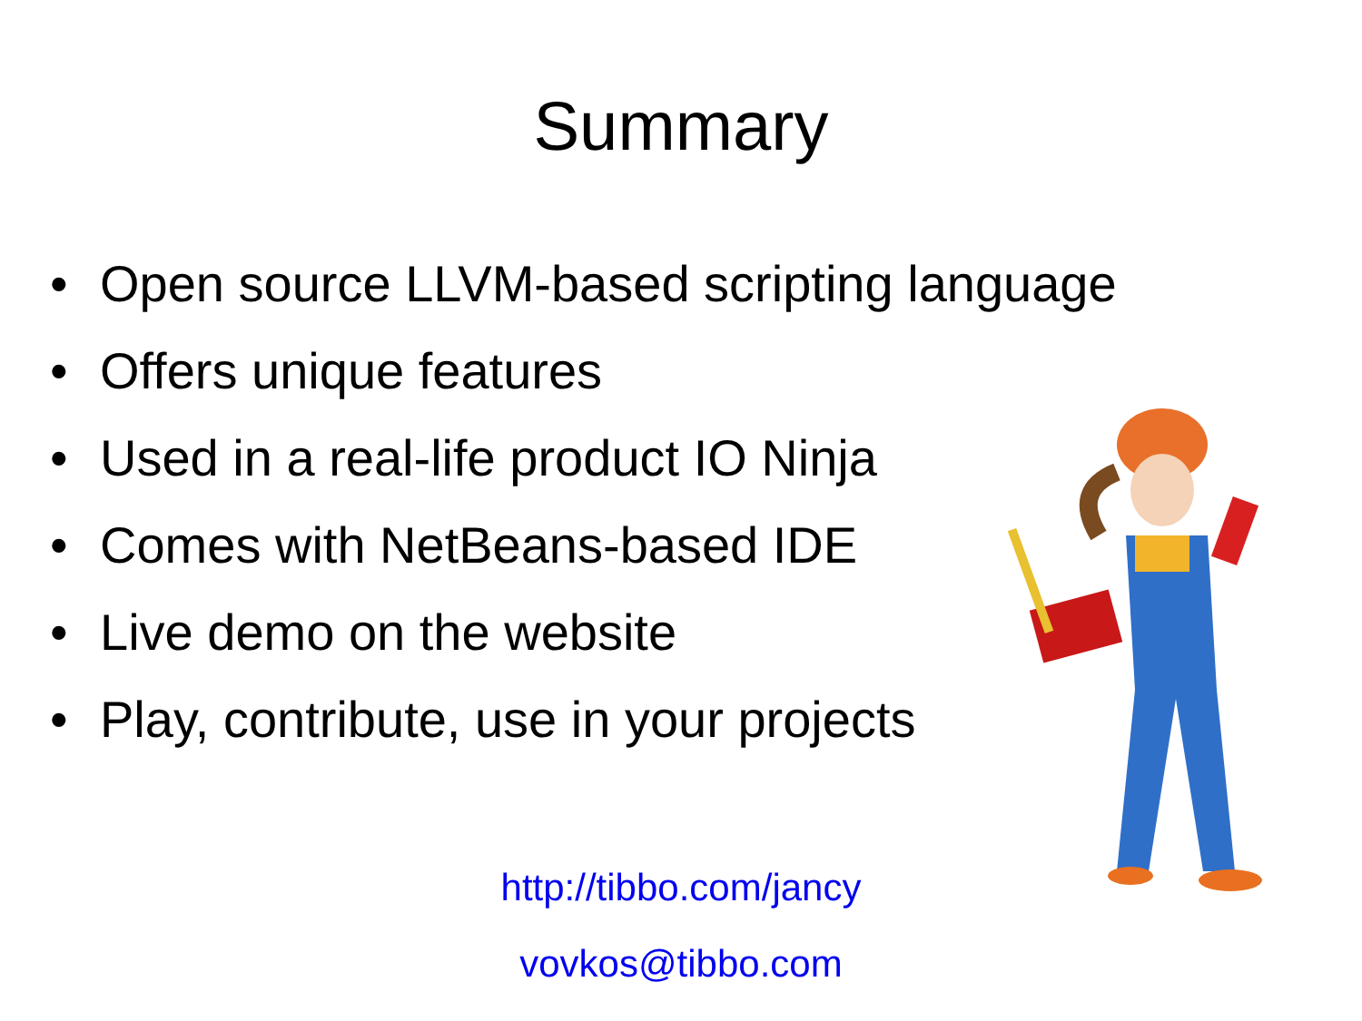Summary
• Open source LLVM-based scripting language
• Offers unique features
• Used in a real-life product IO Ninja
• Comes with NetBeans-based IDE
• Live demo on the website
• Play, contribute, use in your projects
http://tibbo.com/jancy
vovkos@tibbo.com